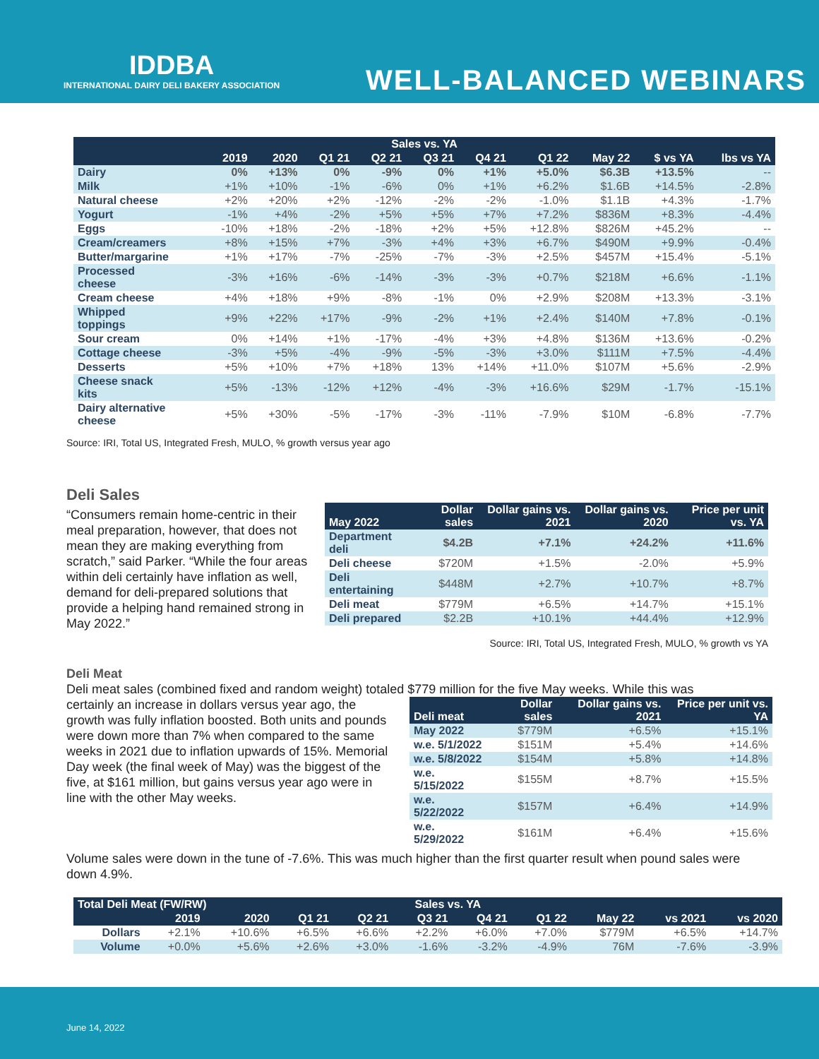IDDBA
INTERNATIONAL DAIRY DELI BAKERY ASSOCIATION
WELL-BALANCED WEBINARS
| Sales vs. YA | | | | | | | | | | |
| --- | --- | --- | --- | --- | --- | --- | --- | --- | --- | --- |
| | 2019 | 2020 | Q1 21 | Q2 21 | Q3 21 | Q4 21 | Q1 22 | May 22 | $ vs YA | lbs vs YA |
| Dairy | 0% | +13% | 0% | -9% | 0% | +1% | +5.0% | $6.3B | +13.5% | -- |
| Milk | +1% | +10% | -1% | -6% | 0% | +1% | +6.2% | $1.6B | +14.5% | -2.8% |
| Natural cheese | +2% | +20% | +2% | -12% | -2% | -2% | -1.0% | $1.1B | +4.3% | -1.7% |
| Yogurt | -1% | +4% | -2% | +5% | +5% | +7% | +7.2% | $836M | +8.3% | -4.4% |
| Eggs | -10% | +18% | -2% | -18% | +2% | +5% | +12.8% | $826M | +45.2% | -- |
| Cream/creamers | +8% | +15% | +7% | -3% | +4% | +3% | +6.7% | $490M | +9.9% | -0.4% |
| Butter/margarine | +1% | +17% | -7% | -25% | -7% | -3% | +2.5% | $457M | +15.4% | -5.1% |
| Processed cheese | -3% | +16% | -6% | -14% | -3% | -3% | +0.7% | $218M | +6.6% | -1.1% |
| Cream cheese | +4% | +18% | +9% | -8% | -1% | 0% | +2.9% | $208M | +13.3% | -3.1% |
| Whipped toppings | +9% | +22% | +17% | -9% | -2% | +1% | +2.4% | $140M | +7.8% | -0.1% |
| Sour cream | 0% | +14% | +1% | -17% | -4% | +3% | +4.8% | $136M | +13.6% | -0.2% |
| Cottage cheese | -3% | +5% | -4% | -9% | -5% | -3% | +3.0% | $111M | +7.5% | -4.4% |
| Desserts | +5% | +10% | +7% | +18% | 13% | +14% | +11.0% | $107M | +5.6% | -2.9% |
| Cheese snack kits | +5% | -13% | -12% | +12% | -4% | -3% | +16.6% | $29M | -1.7% | -15.1% |
| Dairy alternative cheese | +5% | +30% | -5% | -17% | -3% | -11% | -7.9% | $10M | -6.8% | -7.7% |
Source: IRI, Total US, Integrated Fresh, MULO, % growth versus year ago
Deli Sales
“Consumers remain home-centric in their meal preparation, however, that does not mean they are making everything from scratch,” said Parker. “While the four areas within deli certainly have inflation as well, demand for deli-prepared solutions that provide a helping hand remained strong in May 2022.”
| May 2022 | Dollar sales | Dollar gains vs. 2021 | Dollar gains vs. 2020 | Price per unit vs. YA |
| --- | --- | --- | --- | --- |
| Department deli | $4.2B | +7.1% | +24.2% | +11.6% |
| Deli cheese | $720M | +1.5% | -2.0% | +5.9% |
| Deli entertaining | $448M | +2.7% | +10.7% | +8.7% |
| Deli meat | $779M | +6.5% | +14.7% | +15.1% |
| Deli prepared | $2.2B | +10.1% | +44.4% | +12.9% |
Source: IRI, Total US, Integrated Fresh, MULO, % growth vs YA
Deli Meat
Deli meat sales (combined fixed and random weight) totaled $779 million for the five May weeks. While this was
certainly an increase in dollars versus year ago, the growth was fully inflation boosted. Both units and pounds were down more than 7% when compared to the same weeks in 2021 due to inflation upwards of 15%. Memorial Day week (the final week of May) was the biggest of the five, at $161 million, but gains versus year ago were in line with the other May weeks.
| Deli meat | Dollar sales | Dollar gains vs. 2021 | Price per unit vs. YA |
| --- | --- | --- | --- |
| May 2022 | $779M | +6.5% | +15.1% |
| w.e. 5/1/2022 | $151M | +5.4% | +14.6% |
| w.e. 5/8/2022 | $154M | +5.8% | +14.8% |
| w.e. 5/15/2022 | $155M | +8.7% | +15.5% |
| w.e. 5/22/2022 | $157M | +6.4% | +14.9% |
| w.e. 5/29/2022 | $161M | +6.4% | +15.6% |
Volume sales were down in the tune of -7.6%. This was much higher than the first quarter result when pound sales were down 4.9%.
| Total Deli Meat (FW/RW) | | | Sales vs. YA | | | | | | | |
| --- | --- | --- | --- | --- | --- | --- | --- | --- | --- | --- |
| | 2019 | 2020 | Q1 21 | Q2 21 | Q3 21 | Q4 21 | Q1 22 | May 22 | vs 2021 | vs 2020 |
| Dollars | +2.1% | +10.6% | +6.5% | +6.6% | +2.2% | +6.0% | +7.0% | $779M | +6.5% | +14.7% |
| Volume | +0.0% | +5.6% | +2.6% | +3.0% | -1.6% | -3.2% | -4.9% | 76M | -7.6% | -3.9% |
June 14, 2022